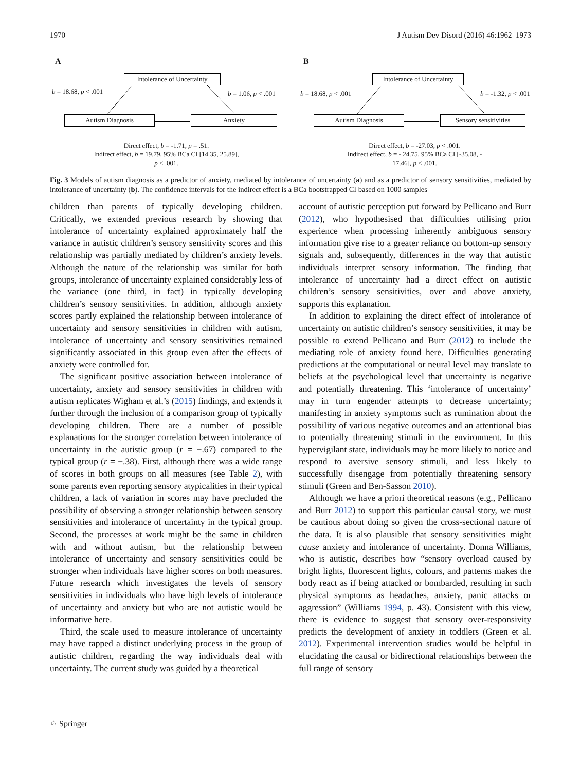1970 J Autism Dev Disord (2016) 46:1962–1973
A
Intolerance of Uncertainty
b = 18.68, p < .001 b = 1.06, p < .001
Autism Diagnosis Anxiety
Direct effect, b = -1.71, p = .51.
Indirect effect, b = 19.79, 95% BCa CI [14.35, 25.89],
p < .001.
B
Intolerance of Uncertainty
b = 18.68, p < .001 b = -1.32, p < .001
Autism Diagnosis Sensory sensitivities
Direct effect, b = -27.03, p < .001.
Indirect effect, b = - 24.75, 95% BCa CI [-35.08, -
17.46], p < .001.
Fig. 3 Models of autism diagnosis as a predictor of anxiety, mediated by intolerance of uncertainty (a) and as a predictor of sensory sensitivities, mediated by intolerance of uncertainty (b). The confidence intervals for the indirect effect is a BCa bootstrapped CI based on 1000 samples
children than parents of typically developing children. Critically, we extended previous research by showing that intolerance of uncertainty explained approximately half the variance in autistic children’s sensory sensitivity scores and this relationship was partially mediated by children’s anxiety levels. Although the nature of the relationship was similar for both groups, intolerance of uncertainty explained considerably less of the variance (one third, in fact) in typically developing children’s sensory sensitivities. In addition, although anxiety scores partly explained the relationship between intolerance of uncertainty and sensory sensitivities in children with autism, intolerance of uncertainty and sensory sensitivities remained significantly associated in this group even after the effects of anxiety were controlled for.
The significant positive association between intolerance of uncertainty, anxiety and sensory sensitivities in children with autism replicates Wigham et al.’s (2015) findings, and extends it further through the inclusion of a comparison group of typically developing children. There are a number of possible explanations for the stronger correlation between intolerance of uncertainty in the autistic group (r = −.67) compared to the typical group (r = −.38). First, although there was a wide range of scores in both groups on all measures (see Table 2), with some parents even reporting sensory atypicalities in their typical children, a lack of variation in scores may have precluded the possibility of observing a stronger relationship between sensory sensitivities and intolerance of uncertainty in the typical group. Second, the processes at work might be the same in children with and without autism, but the relationship between intolerance of uncertainty and sensory sensitivities could be stronger when individuals have higher scores on both measures. Future research which investigates the levels of sensory sensitivities in individuals who have high levels of intolerance of uncertainty and anxiety but who are not autistic would be informative here.
Third, the scale used to measure intolerance of uncertainty may have tapped a distinct underlying process in the group of autistic children, regarding the way individuals deal with uncertainty. The current study was guided by a theoretical
account of autistic perception put forward by Pellicano and Burr (2012), who hypothesised that difficulties utilising prior experience when processing inherently ambiguous sensory information give rise to a greater reliance on bottom-up sensory signals and, subsequently, differences in the way that autistic individuals interpret sensory information. The finding that intolerance of uncertainty had a direct effect on autistic children’s sensory sensitivities, over and above anxiety, supports this explanation.
In addition to explaining the direct effect of intolerance of uncertainty on autistic children’s sensory sensitivities, it may be possible to extend Pellicano and Burr (2012) to include the mediating role of anxiety found here. Difficulties generating predictions at the computational or neural level may translate to beliefs at the psychological level that uncertainty is negative and potentially threatening. This ‘intolerance of uncertainty’ may in turn engender attempts to decrease uncertainty; manifesting in anxiety symptoms such as rumination about the possibility of various negative outcomes and an attentional bias to potentially threatening stimuli in the environment. In this hypervigilant state, individuals may be more likely to notice and respond to aversive sensory stimuli, and less likely to successfully disengage from potentially threatening sensory stimuli (Green and Ben-Sasson 2010).
Although we have a priori theoretical reasons (e.g., Pellicano and Burr 2012) to support this particular causal story, we must be cautious about doing so given the cross-sectional nature of the data. It is also plausible that sensory sensitivities might cause anxiety and intolerance of uncertainty. Donna Williams, who is autistic, describes how “sensory overload caused by bright lights, fluorescent lights, colours, and patterns makes the body react as if being attacked or bombarded, resulting in such physical symptoms as headaches, anxiety, panic attacks or aggression” (Williams 1994, p. 43). Consistent with this view, there is evidence to suggest that sensory over-responsivity predicts the development of anxiety in toddlers (Green et al. 2012). Experimental intervention studies would be helpful in elucidating the causal or bidirectional relationships between the full range of sensory
♘ Springer